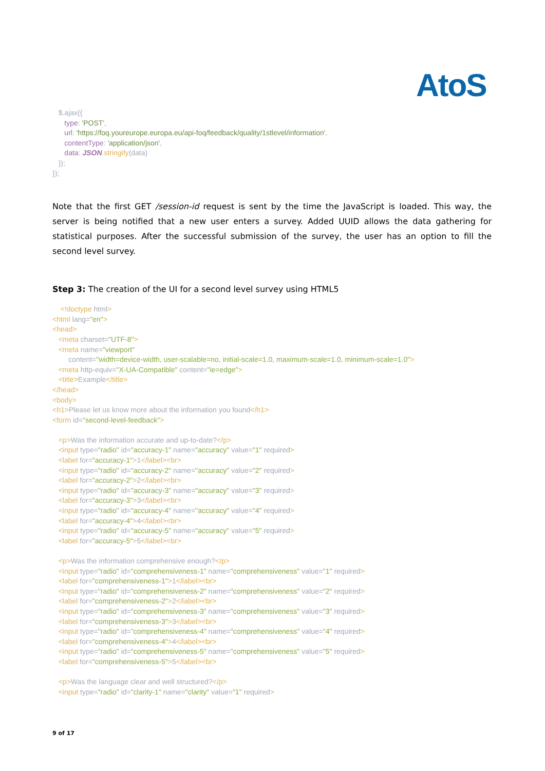AtoS
$.ajax({ type: 'POST', url: 'https://foq.youreurope.europa.eu/api-foq/feedback/quality/1stlevel/information', contentType: 'application/json', data: JSON.stringify(data) }); });
Note that the first GET /session-id request is sent by the time the JavaScript is loaded. This way, the server is being notified that a new user enters a survey. Added UUID allows the data gathering for statistical purposes. After the successful submission of the survey, the user has an option to fill the second level survey.
Step 3: The creation of the UI for a second level survey using HTML5
<!doctype html> <html lang="en"> <head> <meta charset="UTF-8"> <meta name="viewport" content="width=device-width, user-scalable=no, initial-scale=1.0, maximum-scale=1.0, minimum-scale=1.0"> <meta http-equiv="X-UA-Compatible" content="ie=edge"> <title>Example</title> </head> <body> <h1>Please let us know more about the information you found</h1> <form id="second-level-feedback"> <p>Was the information accurate and up-to-date?</p> <input type="radio" id="accuracy-1" name="accuracy" value="1" required> <label for="accuracy-1">1</label><br> <input type="radio" id="accuracy-2" name="accuracy" value="2" required> <label for="accuracy-2">2</label><br> <input type="radio" id="accuracy-3" name="accuracy" value="3" required> <label for="accuracy-3">3</label><br> <input type="radio" id="accuracy-4" name="accuracy" value="4" required> <label for="accuracy-4">4</label><br> <input type="radio" id="accuracy-5" name="accuracy" value="5" required> <label for="accuracy-5">5</label><br> <p>Was the information comprehensive enough?</p> <input type="radio" id="comprehensiveness-1" name="comprehensiveness" value="1" required> <label for="comprehensiveness-1">1</label><br> <input type="radio" id="comprehensiveness-2" name="comprehensiveness" value="2" required> <label for="comprehensiveness-2">2</label><br> <input type="radio" id="comprehensiveness-3" name="comprehensiveness" value="3" required> <label for="comprehensiveness-3">3</label><br> <input type="radio" id="comprehensiveness-4" name="comprehensiveness" value="4" required> <label for="comprehensiveness-4">4</label><br> <input type="radio" id="comprehensiveness-5" name="comprehensiveness" value="5" required> <label for="comprehensiveness-5">5</label><br> <p>Was the language clear and well structured?</p> <input type="radio" id="clarity-1" name="clarity" value="1" required>
9 of 17